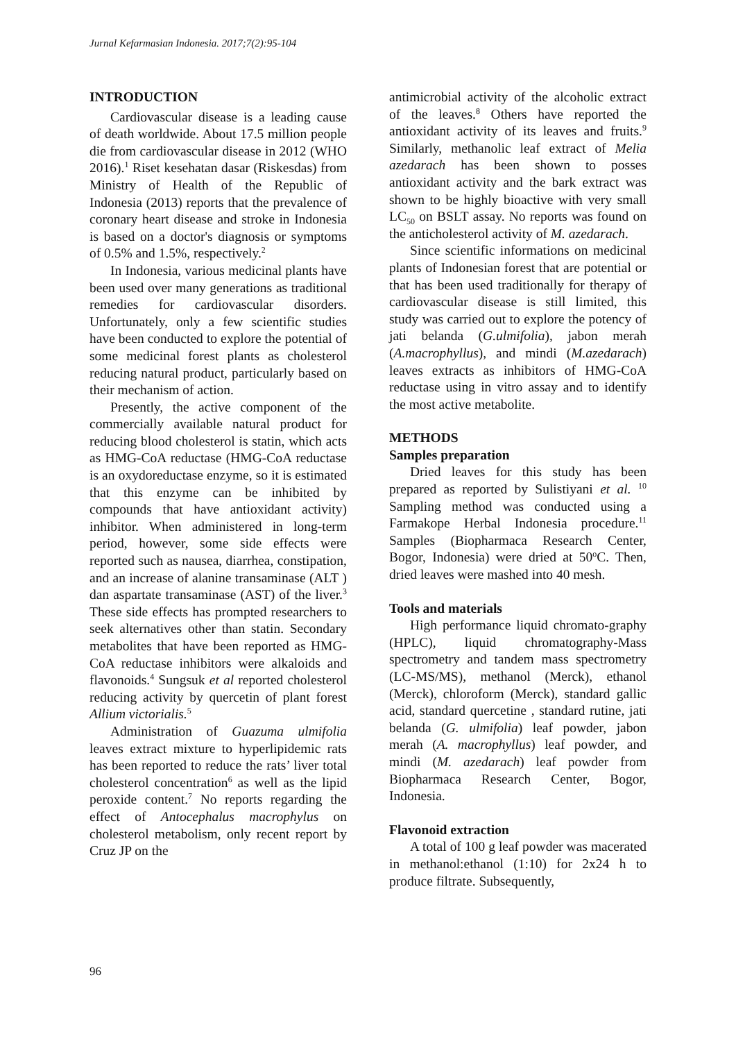Jurnal Kefarmasian Indonesia. 2017;7(2):95-104
INTRODUCTION
Cardiovascular disease is a leading cause of death worldwide. About 17.5 million people die from cardiovascular disease in 2012 (WHO 2016).<sup>1</sup> Riset kesehatan dasar (Riskesdas) from Ministry of Health of the Republic of Indonesia (2013) reports that the prevalence of coronary heart disease and stroke in Indonesia is based on a doctor's diagnosis or symptoms of 0.5% and 1.5%, respectively.<sup>2</sup>
In Indonesia, various medicinal plants have been used over many generations as traditional remedies for cardiovascular disorders. Unfortunately, only a few scientific studies have been conducted to explore the potential of some medicinal forest plants as cholesterol reducing natural product, particularly based on their mechanism of action.
Presently, the active component of the commercially available natural product for reducing blood cholesterol is statin, which acts as HMG-CoA reductase (HMG-CoA reductase is an oxydoreductase enzyme, so it is estimated that this enzyme can be inhibited by compounds that have antioxidant activity) inhibitor. When administered in long-term period, however, some side effects were reported such as nausea, diarrhea, constipation, and an increase of alanine transaminase (ALT ) dan aspartate transaminase (AST) of the liver.<sup>3</sup> These side effects has prompted researchers to seek alternatives other than statin. Secondary metabolites that have been reported as HMG-CoA reductase inhibitors were alkaloids and flavonoids.<sup>4</sup> Sungsuk et al reported cholesterol reducing activity by quercetin of plant forest Allium victorialis.<sup>5</sup>
Administration of Guazuma ulmifolia leaves extract mixture to hyperlipidemic rats has been reported to reduce the rats’ liver total cholesterol concentration<sup>6</sup> as well as the lipid peroxide content.<sup>7</sup> No reports regarding the effect of Antocephalus macrophylus on cholesterol metabolism, only recent report by Cruz JP on the
antimicrobial activity of the alcoholic extract of the leaves.<sup>8</sup> Others have reported the antioxidant activity of its leaves and fruits.<sup>9</sup> Similarly, methanolic leaf extract of Melia azedarach has been shown to posses antioxidant activity and the bark extract was shown to be highly bioactive with very small LC<sub>50</sub> on BSLT assay. No reports was found on the anticholesterol activity of M. azedarach.
Since scientific informations on medicinal plants of Indonesian forest that are potential or that has been used traditionally for therapy of cardiovascular disease is still limited, this study was carried out to explore the potency of jati belanda (G.ulmifolia), jabon merah (A.macrophyllus), and mindi (M.azedarach) leaves extracts as inhibitors of HMG-CoA reductase using in vitro assay and to identify the most active metabolite.
METHODS
Samples preparation
Dried leaves for this study has been prepared as reported by Sulistiyani et al. <sup>10</sup> Sampling method was conducted using a Farmakope Herbal Indonesia procedure.<sup>11</sup> Samples (Biopharmaca Research Center, Bogor, Indonesia) were dried at 50<sup>o</sup>C. Then, dried leaves were mashed into 40 mesh.
Tools and materials
High performance liquid chromato-graphy (HPLC), liquid chromatography-Mass spectrometry and tandem mass spectrometry (LC-MS/MS), methanol (Merck), ethanol (Merck), chloroform (Merck), standard gallic acid, standard quercetine , standard rutine, jati belanda (G. ulmifolia) leaf powder, jabon merah (A. macrophyllus) leaf powder, and mindi (M. azedarach) leaf powder from Biopharmaca Research Center, Bogor, Indonesia.
Flavonoid extraction
A total of 100 g leaf powder was macerated in methanol:ethanol (1:10) for 2x24 h to produce filtrate. Subsequently,
96